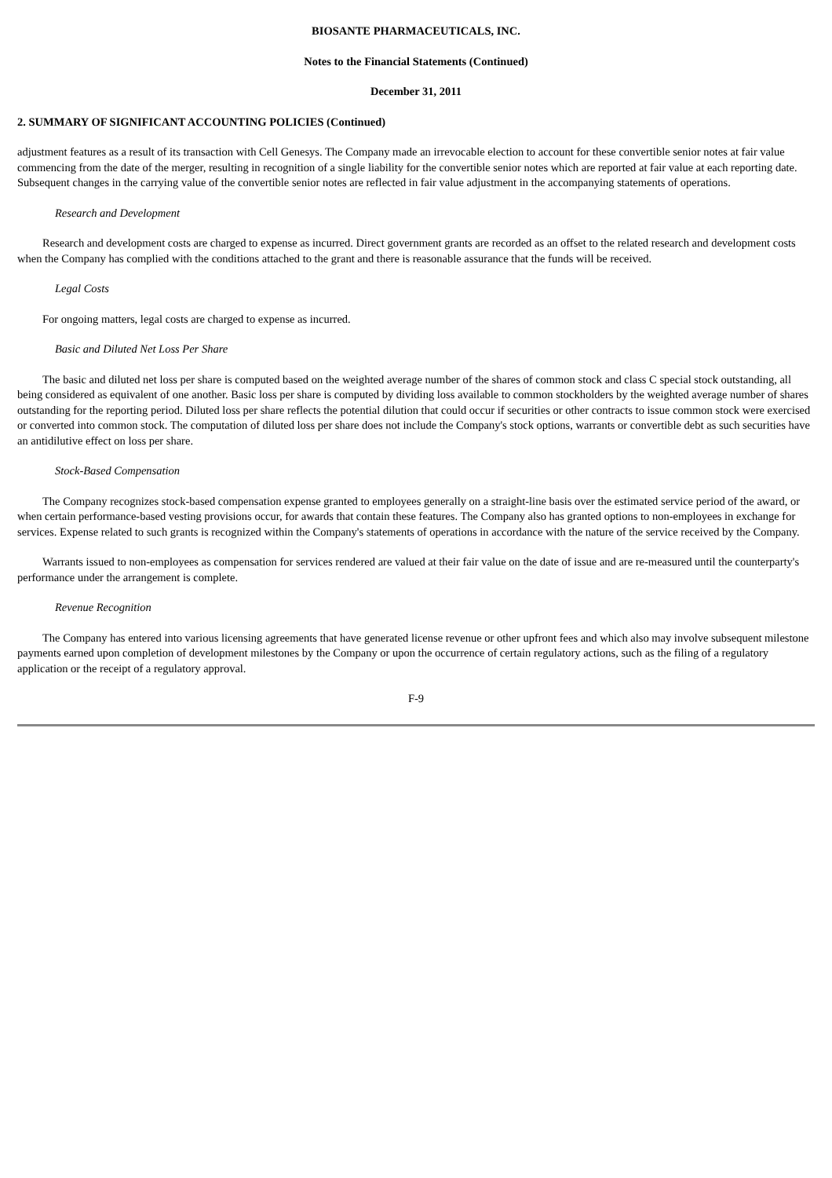BIOSANTE PHARMACEUTICALS, INC.
Notes to the Financial Statements (Continued)
December 31, 2011
2. SUMMARY OF SIGNIFICANT ACCOUNTING POLICIES (Continued)
adjustment features as a result of its transaction with Cell Genesys. The Company made an irrevocable election to account for these convertible senior notes at fair value commencing from the date of the merger, resulting in recognition of a single liability for the convertible senior notes which are reported at fair value at each reporting date. Subsequent changes in the carrying value of the convertible senior notes are reflected in fair value adjustment in the accompanying statements of operations.
Research and Development
Research and development costs are charged to expense as incurred. Direct government grants are recorded as an offset to the related research and development costs when the Company has complied with the conditions attached to the grant and there is reasonable assurance that the funds will be received.
Legal Costs
For ongoing matters, legal costs are charged to expense as incurred.
Basic and Diluted Net Loss Per Share
The basic and diluted net loss per share is computed based on the weighted average number of the shares of common stock and class C special stock outstanding, all being considered as equivalent of one another. Basic loss per share is computed by dividing loss available to common stockholders by the weighted average number of shares outstanding for the reporting period. Diluted loss per share reflects the potential dilution that could occur if securities or other contracts to issue common stock were exercised or converted into common stock. The computation of diluted loss per share does not include the Company's stock options, warrants or convertible debt as such securities have an antidilutive effect on loss per share.
Stock-Based Compensation
The Company recognizes stock-based compensation expense granted to employees generally on a straight-line basis over the estimated service period of the award, or when certain performance-based vesting provisions occur, for awards that contain these features. The Company also has granted options to non-employees in exchange for services. Expense related to such grants is recognized within the Company's statements of operations in accordance with the nature of the service received by the Company.
Warrants issued to non-employees as compensation for services rendered are valued at their fair value on the date of issue and are re-measured until the counterparty's performance under the arrangement is complete.
Revenue Recognition
The Company has entered into various licensing agreements that have generated license revenue or other upfront fees and which also may involve subsequent milestone payments earned upon completion of development milestones by the Company or upon the occurrence of certain regulatory actions, such as the filing of a regulatory application or the receipt of a regulatory approval.
F-9